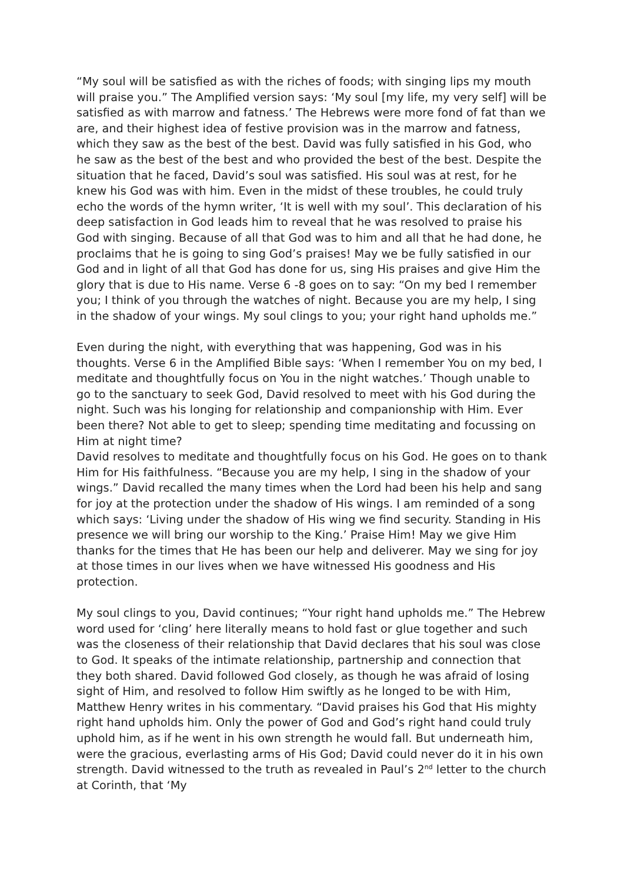“My soul will be satisfied as with the riches of foods; with singing lips my mouth will praise you.” The Amplified version says: ‘My soul [my life, my very self] will be satisfied as with marrow and fatness.’ The Hebrews were more fond of fat than we are, and their highest idea of festive provision was in the marrow and fatness, which they saw as the best of the best. David was fully satisfied in his God, who he saw as the best of the best and who provided the best of the best. Despite the situation that he faced, David’s soul was satisfied. His soul was at rest, for he knew his God was with him. Even in the midst of these troubles, he could truly echo the words of the hymn writer, ‘It is well with my soul’. This declaration of his deep satisfaction in God leads him to reveal that he was resolved to praise his God with singing. Because of all that God was to him and all that he had done, he proclaims that he is going to sing God’s praises! May we be fully satisfied in our God and in light of all that God has done for us, sing His praises and give Him the glory that is due to His name. Verse 6 -8 goes on to say: “On my bed I remember you; I think of you through the watches of night. Because you are my help, I sing in the shadow of your wings. My soul clings to you; your right hand upholds me.”
Even during the night, with everything that was happening, God was in his thoughts. Verse 6 in the Amplified Bible says: ‘When I remember You on my bed, I meditate and thoughtfully focus on You in the night watches.’ Though unable to go to the sanctuary to seek God, David resolved to meet with his God during the night. Such was his longing for relationship and companionship with Him. Ever been there? Not able to get to sleep; spending time meditating and focussing on Him at night time?
David resolves to meditate and thoughtfully focus on his God. He goes on to thank Him for His faithfulness. “Because you are my help, I sing in the shadow of your wings.” David recalled the many times when the Lord had been his help and sang for joy at the protection under the shadow of His wings. I am reminded of a song which says: ‘Living under the shadow of His wing we find security. Standing in His presence we will bring our worship to the King.’ Praise Him! May we give Him thanks for the times that He has been our help and deliverer. May we sing for joy at those times in our lives when we have witnessed His goodness and His protection.
My soul clings to you, David continues; “Your right hand upholds me.” The Hebrew word used for ‘cling’ here literally means to hold fast or glue together and such was the closeness of their relationship that David declares that his soul was close to God. It speaks of the intimate relationship, partnership and connection that they both shared. David followed God closely, as though he was afraid of losing sight of Him, and resolved to follow Him swiftly as he longed to be with Him, Matthew Henry writes in his commentary. “David praises his God that His mighty right hand upholds him. Only the power of God and God’s right hand could truly uphold him, as if he went in his own strength he would fall. But underneath him, were the gracious, everlasting arms of His God; David could never do it in his own strength. David witnessed to the truth as revealed in Paul’s 2<sup>nd</sup> letter to the church at Corinth, that ‘My